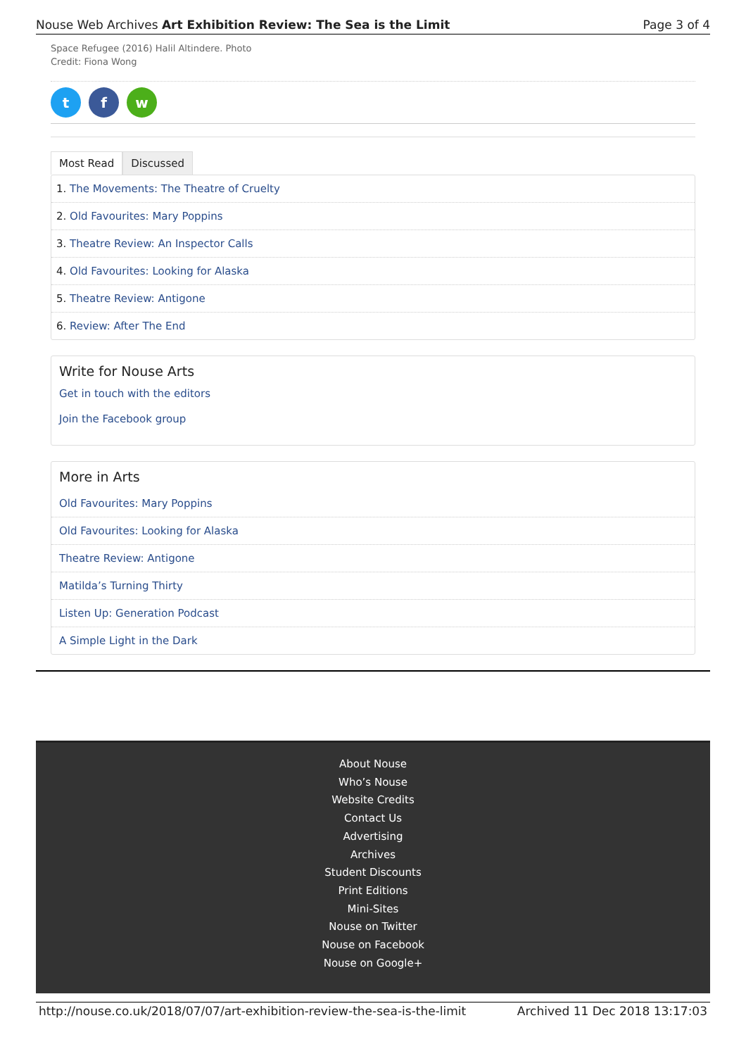Nouse Web Archives Art Exhibition Review: The Sea is the Limit Page 3 of 4
Space Refugee (2016) Halil Altindere. Photo
Credit: Fiona Wong
tf w
Most Read Discussed
1. The Movements: The Theatre of Cruelty
2. Old Favourites: Mary Poppins
3. Theatre Review: An Inspector Calls
4. Old Favourites: Looking for Alaska
5. Theatre Review: Antigone
6. Review: After The End
Write for Nouse Arts
Get in touch with the editors
Join the Facebook group
More in Arts
Old Favourites: Mary Poppins
Old Favourites: Looking for Alaska
Theatre Review: Antigone
Matilda’s Turning Thirty
Listen Up: Generation Podcast
A Simple Light in the Dark
About Nouse
Who’s Nouse
Website Credits
Contact Us
Advertising
Archives
Student Discounts
Print Editions
Mini-Sites
Nouse on Twitter
Nouse on Facebook
Nouse on Google+
http://nouse.co.uk/2018/07/07/art-exhibition-review-the-sea-is-the-limit Archived 11 Dec 2018 13:17:03